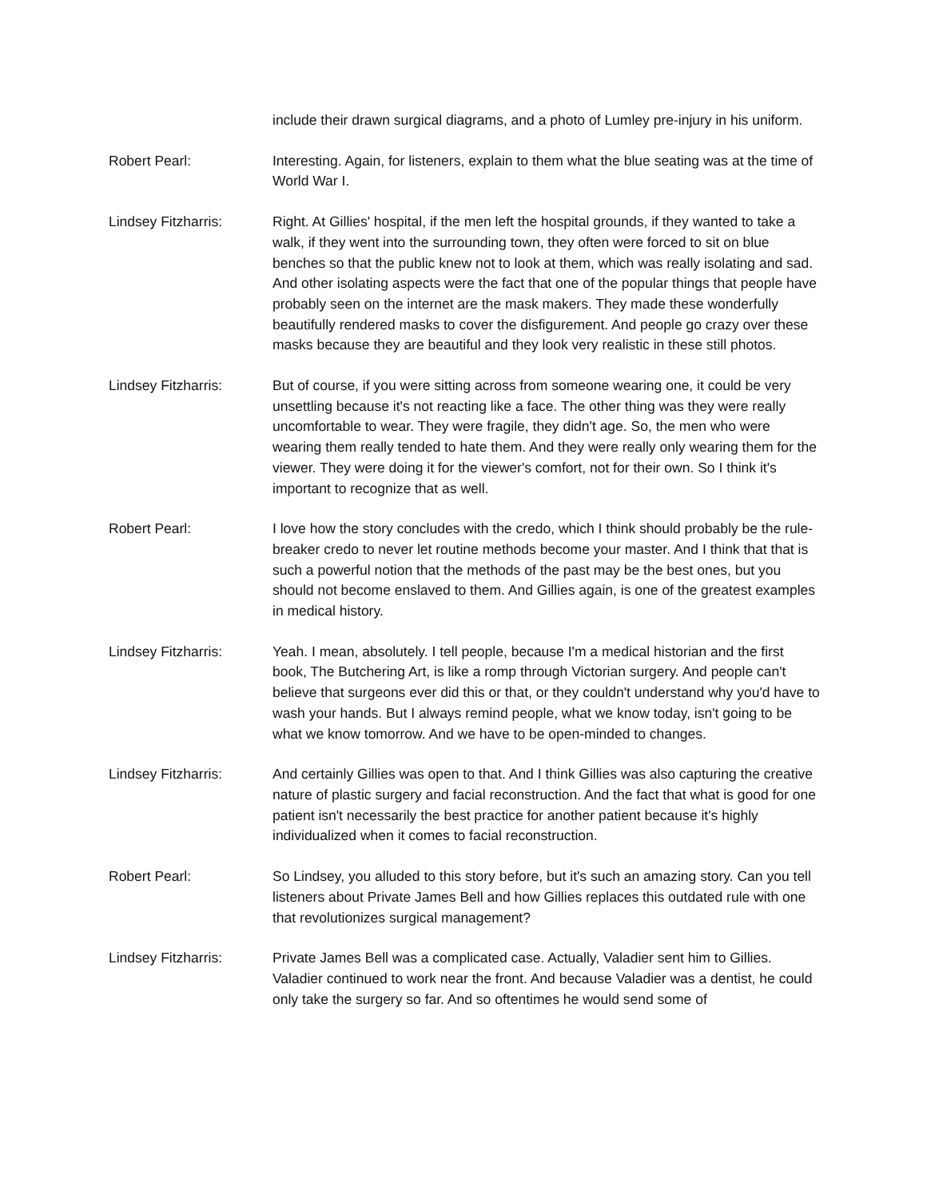include their drawn surgical diagrams, and a photo of Lumley pre-injury in his uniform.
Robert Pearl: Interesting. Again, for listeners, explain to them what the blue seating was at the time of World War I.
Lindsey Fitzharris: Right. At Gillies' hospital, if the men left the hospital grounds, if they wanted to take a walk, if they went into the surrounding town, they often were forced to sit on blue benches so that the public knew not to look at them, which was really isolating and sad. And other isolating aspects were the fact that one of the popular things that people have probably seen on the internet are the mask makers. They made these wonderfully beautifully rendered masks to cover the disfigurement. And people go crazy over these masks because they are beautiful and they look very realistic in these still photos.
Lindsey Fitzharris: But of course, if you were sitting across from someone wearing one, it could be very unsettling because it's not reacting like a face. The other thing was they were really uncomfortable to wear. They were fragile, they didn't age. So, the men who were wearing them really tended to hate them. And they were really only wearing them for the viewer. They were doing it for the viewer's comfort, not for their own. So I think it's important to recognize that as well.
Robert Pearl: I love how the story concludes with the credo, which I think should probably be the rule-breaker credo to never let routine methods become your master. And I think that that is such a powerful notion that the methods of the past may be the best ones, but you should not become enslaved to them. And Gillies again, is one of the greatest examples in medical history.
Lindsey Fitzharris: Yeah. I mean, absolutely. I tell people, because I'm a medical historian and the first book, The Butchering Art, is like a romp through Victorian surgery. And people can't believe that surgeons ever did this or that, or they couldn't understand why you'd have to wash your hands. But I always remind people, what we know today, isn't going to be what we know tomorrow. And we have to be open-minded to changes.
Lindsey Fitzharris: And certainly Gillies was open to that. And I think Gillies was also capturing the creative nature of plastic surgery and facial reconstruction. And the fact that what is good for one patient isn't necessarily the best practice for another patient because it's highly individualized when it comes to facial reconstruction.
Robert Pearl: So Lindsey, you alluded to this story before, but it's such an amazing story. Can you tell listeners about Private James Bell and how Gillies replaces this outdated rule with one that revolutionizes surgical management?
Lindsey Fitzharris: Private James Bell was a complicated case. Actually, Valadier sent him to Gillies. Valadier continued to work near the front. And because Valadier was a dentist, he could only take the surgery so far. And so oftentimes he would send some of